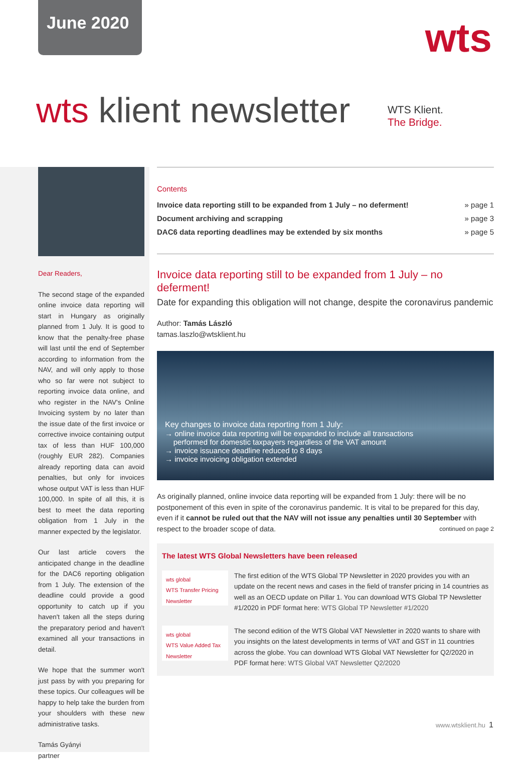June 2020
wts
wts klient newsletter
WTS Klient.
The Bridge.
Dear Readers,
The second stage of the expanded online invoice data reporting will start in Hungary as originally planned from 1 July. It is good to know that the penalty-free phase will last until the end of September according to information from the NAV, and will only apply to those who so far were not subject to reporting invoice data online, and who register in the NAV's Online Invoicing system by no later than the issue date of the first invoice or corrective invoice containing output tax of less than HUF 100,000 (roughly EUR 282). Companies already reporting data can avoid penalties, but only for invoices whose output VAT is less than HUF 100,000. In spite of all this, it is best to meet the data reporting obligation from 1 July in the manner expected by the legislator.
Our last article covers the anticipated change in the deadline for the DAC6 reporting obligation from 1 July. The extension of the deadline could provide a good opportunity to catch up if you haven't taken all the steps during the preparatory period and haven't examined all your transactions in detail.
We hope that the summer won't just pass by with you preparing for these topics. Our colleagues will be happy to help take the burden from your shoulders with these new administrative tasks.
Tamás Gyányi
partner
Contents
| Invoice data reporting still to be expanded from 1 July – no deferment! | » page 1 |
| Document archiving and scrapping | » page 3 |
| DAC6 data reporting deadlines may be extended by six months | » page 5 |
Invoice data reporting still to be expanded from 1 July – no deferment!
Date for expanding this obligation will not change, despite the coronavirus pandemic
Author: Tamás László
tamas.laszlo@wtsklient.hu
Key changes to invoice data reporting from 1 July:
→ online invoice data reporting will be expanded to include all transactions
performed for domestic taxpayers regardless of the VAT amount
→ invoice issuance deadline reduced to 8 days
→ invoice invoicing obligation extended
As originally planned, online invoice data reporting will be expanded from 1 July: there will be no postponement of this even in spite of the coronavirus pandemic. It is vital to be prepared for this day, even if it cannot be ruled out that the NAV will not issue any penalties until 30 September with respect to the broader scope of data. continued on page 2
The latest WTS Global Newsletters have been released
wts global
WTS Transfer Pricing Newsletter
The first edition of the WTS Global TP Newsletter in 2020 provides you with an update on the recent news and cases in the field of transfer pricing in 14 countries as well as an OECD update on Pillar 1. You can download WTS Global TP Newsletter #1/2020 in PDF format here: WTS Global TP Newsletter #1/2020
wts global
WTS Value Added Tax Newsletter
The second edition of the WTS Global VAT Newsletter in 2020 wants to share with you insights on the latest developments in terms of VAT and GST in 11 countries across the globe. You can download WTS Global VAT Newsletter for Q2/2020 in PDF format here: WTS Global VAT Newsletter Q2/2020
www.wtsklient.hu 1